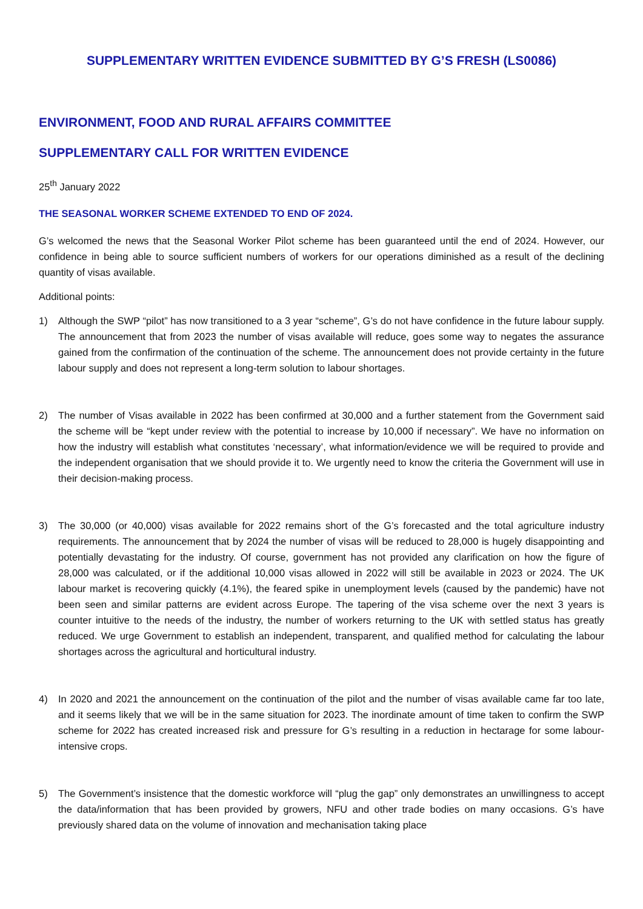SUPPLEMENTARY WRITTEN EVIDENCE SUBMITTED BY G’S FRESH (LS0086)
ENVIRONMENT, FOOD AND RURAL AFFAIRS COMMITTEE
SUPPLEMENTARY CALL FOR WRITTEN EVIDENCE
25<sup>th</sup> January 2022
THE SEASONAL WORKER SCHEME EXTENDED TO END OF 2024.
G’s welcomed the news that the Seasonal Worker Pilot scheme has been guaranteed until the end of 2024. However, our confidence in being able to source sufficient numbers of workers for our operations diminished as a result of the declining quantity of visas available.
Additional points:
1) Although the SWP “pilot” has now transitioned to a 3 year “scheme”, G’s do not have confidence in the future labour supply. The announcement that from 2023 the number of visas available will reduce, goes some way to negates the assurance gained from the confirmation of the continuation of the scheme. The announcement does not provide certainty in the future labour supply and does not represent a long-term solution to labour shortages.
2) The number of Visas available in 2022 has been confirmed at 30,000 and a further statement from the Government said the scheme will be “kept under review with the potential to increase by 10,000 if necessary”. We have no information on how the industry will establish what constitutes ‘necessary’, what information/evidence we will be required to provide and the independent organisation that we should provide it to. We urgently need to know the criteria the Government will use in their decision-making process.
3) The 30,000 (or 40,000) visas available for 2022 remains short of the G’s forecasted and the total agriculture industry requirements. The announcement that by 2024 the number of visas will be reduced to 28,000 is hugely disappointing and potentially devastating for the industry. Of course, government has not provided any clarification on how the figure of 28,000 was calculated, or if the additional 10,000 visas allowed in 2022 will still be available in 2023 or 2024. The UK labour market is recovering quickly (4.1%), the feared spike in unemployment levels (caused by the pandemic) have not been seen and similar patterns are evident across Europe. The tapering of the visa scheme over the next 3 years is counter intuitive to the needs of the industry, the number of workers returning to the UK with settled status has greatly reduced. We urge Government to establish an independent, transparent, and qualified method for calculating the labour shortages across the agricultural and horticultural industry.
4) In 2020 and 2021 the announcement on the continuation of the pilot and the number of visas available came far too late, and it seems likely that we will be in the same situation for 2023. The inordinate amount of time taken to confirm the SWP scheme for 2022 has created increased risk and pressure for G’s resulting in a reduction in hectarage for some labour-intensive crops.
5) The Government’s insistence that the domestic workforce will “plug the gap” only demonstrates an unwillingness to accept the data/information that has been provided by growers, NFU and other trade bodies on many occasions. G’s have previously shared data on the volume of innovation and mechanisation taking place